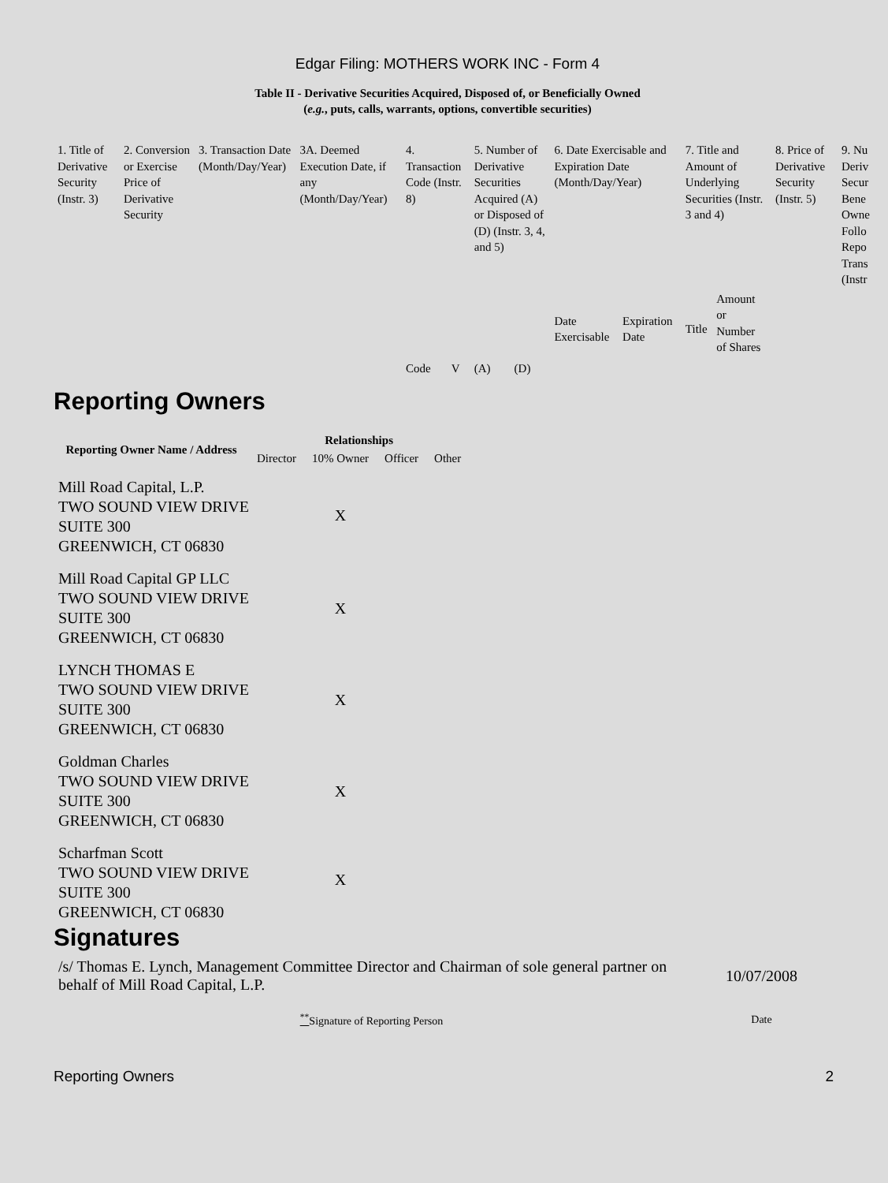Edgar Filing: MOTHERS WORK INC - Form 4
Table II - Derivative Securities Acquired, Disposed of, or Beneficially Owned
(e.g., puts, calls, warrants, options, convertible securities)
| 1. Title of Derivative Security (Instr. 3) | 2. Conversion or Exercise Price of Derivative Security | 3. Transaction Date (Month/Day/Year) | 3A. Deemed Execution Date, if any (Month/Day/Year) | 4. Transaction Code (Instr. 8) | | 5. Number of Derivative Securities Acquired (A) or Disposed of (D) (Instr. 3, 4, and 5) | | 6. Date Exercisable and Expiration Date (Month/Day/Year) | | 7. Title and Amount of Underlying Securities (Instr. 3 and 4) | | 8. Price of Derivative Security (Instr. 5) | 9. Nu Deriv Secur Bene Owne Follo Repo Trans (Instr |
| | | | | Code | V | (A) | (D) | Date Exercisable | Expiration Date | Title | Amount or Number of Shares | | |
Reporting Owners
| Reporting Owner Name / Address | Relationships | | | |
| --- | --- | --- | --- | --- |
| | Director | 10% Owner | Officer | Other |
| Mill Road Capital, L.P. TWO SOUND VIEW DRIVE SUITE 300 GREENWICH, CT 06830 | | X | | |
| Mill Road Capital GP LLC TWO SOUND VIEW DRIVE SUITE 300 GREENWICH, CT 06830 | | X | | |
| LYNCH THOMAS E TWO SOUND VIEW DRIVE SUITE 300 GREENWICH, CT 06830 | | X | | |
| Goldman Charles TWO SOUND VIEW DRIVE SUITE 300 GREENWICH, CT 06830 | | X | | |
| Scharfman Scott TWO SOUND VIEW DRIVE SUITE 300 GREENWICH, CT 06830 | | X | | |
Signatures
| /s/ Thomas E. Lynch, Management Committee Director and Chairman of sole general partner on behalf of Mill Road Capital, L.P. | 10/07/2008 |
| <sup>**</sup> Signature of Reporting Person | Date |
Reporting Owners 2